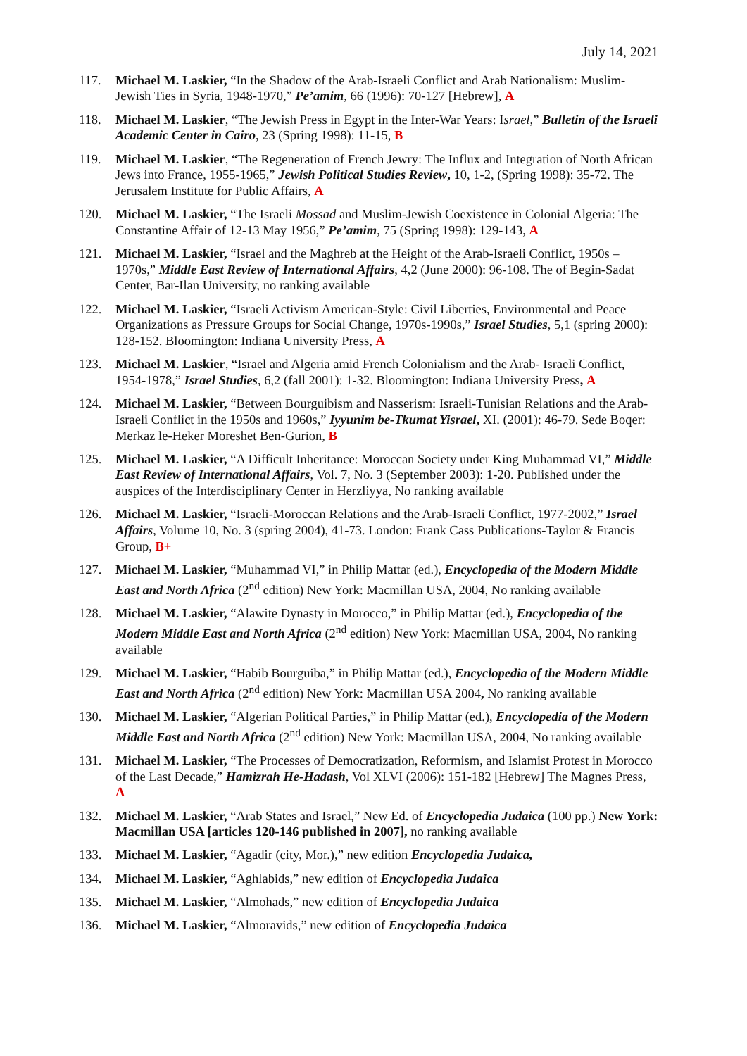July 14, 2021
117. Michael M. Laskier, “In the Shadow of the Arab-Israeli Conflict and Arab Nationalism: Muslim-Jewish Ties in Syria, 1948-1970,” Pe’amim, 66 (1996): 70-127 [Hebrew], A
118. Michael M. Laskier, “The Jewish Press in Egypt in the Inter-War Years: Israel,” Bulletin of the Israeli Academic Center in Cairo, 23 (Spring 1998): 11-15, B
119. Michael M. Laskier, “The Regeneration of French Jewry: The Influx and Integration of North African Jews into France, 1955-1965,” Jewish Political Studies Review, 10, 1-2, (Spring 1998): 35-72. The Jerusalem Institute for Public Affairs, A
120. Michael M. Laskier, “The Israeli Mossad and Muslim-Jewish Coexistence in Colonial Algeria: The Constantine Affair of 12-13 May 1956,” Pe’amim, 75 (Spring 1998): 129-143, A
121. Michael M. Laskier, “Israel and the Maghreb at the Height of the Arab-Israeli Conflict, 1950s – 1970s,” Middle East Review of International Affairs, 4,2 (June 2000): 96-108. The of Begin-Sadat Center, Bar-Ilan University, no ranking available
122. Michael M. Laskier, “Israeli Activism American-Style: Civil Liberties, Environmental and Peace Organizations as Pressure Groups for Social Change, 1970s-1990s,” Israel Studies, 5,1 (spring 2000): 128-152. Bloomington: Indiana University Press, A
123. Michael M. Laskier, “Israel and Algeria amid French Colonialism and the Arab- Israeli Conflict, 1954-1978,” Israel Studies, 6,2 (fall 2001): 1-32. Bloomington: Indiana University Press, A
124. Michael M. Laskier, “Between Bourguibism and Nasserism: Israeli-Tunisian Relations and the Arab-Israeli Conflict in the 1950s and 1960s,” Iyyunim be-Tkumat Yisrael, XI. (2001): 46-79. Sede Boqer: Merkaz le-Heker Moreshet Ben-Gurion, B
125. Michael M. Laskier, “A Difficult Inheritance: Moroccan Society under King Muhammad VI,” Middle East Review of International Affairs, Vol. 7, No. 3 (September 2003): 1-20. Published under the auspices of the Interdisciplinary Center in Herzliyya, No ranking available
126. Michael M. Laskier, “Israeli-Moroccan Relations and the Arab-Israeli Conflict, 1977-2002,” Israel Affairs, Volume 10, No. 3 (spring 2004), 41-73. London: Frank Cass Publications-Taylor & Francis Group, B+
127. Michael M. Laskier, “Muhammad VI,” in Philip Mattar (ed.), Encyclopedia of the Modern Middle East and North Africa (2<sup>nd</sup> edition) New York: Macmillan USA, 2004, No ranking available
128. Michael M. Laskier, “Alawite Dynasty in Morocco,” in Philip Mattar (ed.), Encyclopedia of the Modern Middle East and North Africa (2<sup>nd</sup> edition) New York: Macmillan USA, 2004, No ranking available
129. Michael M. Laskier, “Habib Bourguiba,” in Philip Mattar (ed.), Encyclopedia of the Modern Middle East and North Africa (2<sup>nd</sup> edition) New York: Macmillan USA 2004, No ranking available
130. Michael M. Laskier, “Algerian Political Parties,” in Philip Mattar (ed.), Encyclopedia of the Modern Middle East and North Africa (2<sup>nd</sup> edition) New York: Macmillan USA, 2004, No ranking available
131. Michael M. Laskier, “The Processes of Democratization, Reformism, and Islamist Protest in Morocco of the Last Decade,” Hamizrah He-Hadash, Vol XLVI (2006): 151-182 [Hebrew] The Magnes Press, A
132. Michael M. Laskier, “Arab States and Israel,” New Ed. of Encyclopedia Judaica (100 pp.) New York: Macmillan USA [articles 120-146 published in 2007], no ranking available
133. Michael M. Laskier, “Agadir (city, Mor.),” new edition Encyclopedia Judaica,
134. Michael M. Laskier, “Aghlabids,” new edition of Encyclopedia Judaica
135. Michael M. Laskier, “Almohads,” new edition of Encyclopedia Judaica
136. Michael M. Laskier, “Almoravids,” new edition of Encyclopedia Judaica